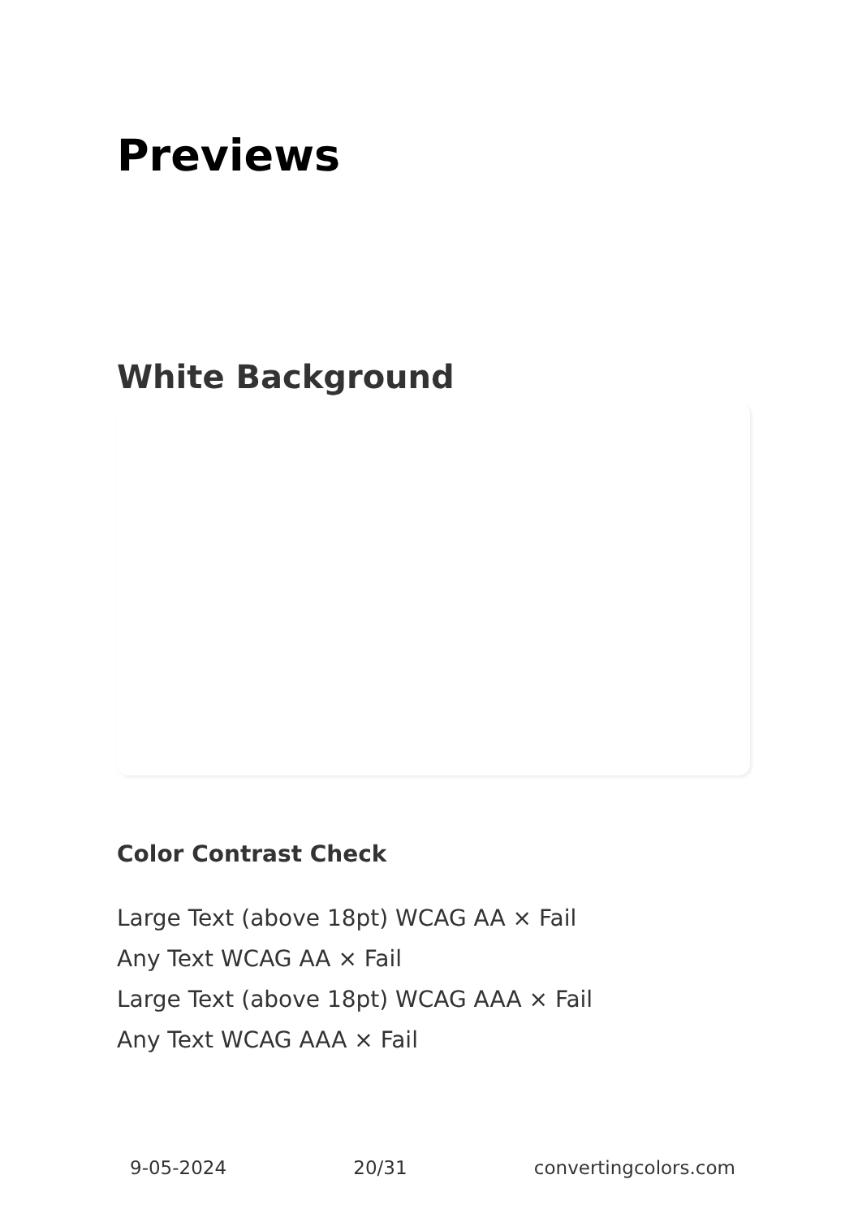Previews
White Background
Color Contrast Check
Large Text (above 18pt) WCAG AA × Fail
Any Text WCAG AA × Fail
Large Text (above 18pt) WCAG AAA × Fail
Any Text WCAG AAA × Fail
9-05-2024 20/31 convertingcolors.com